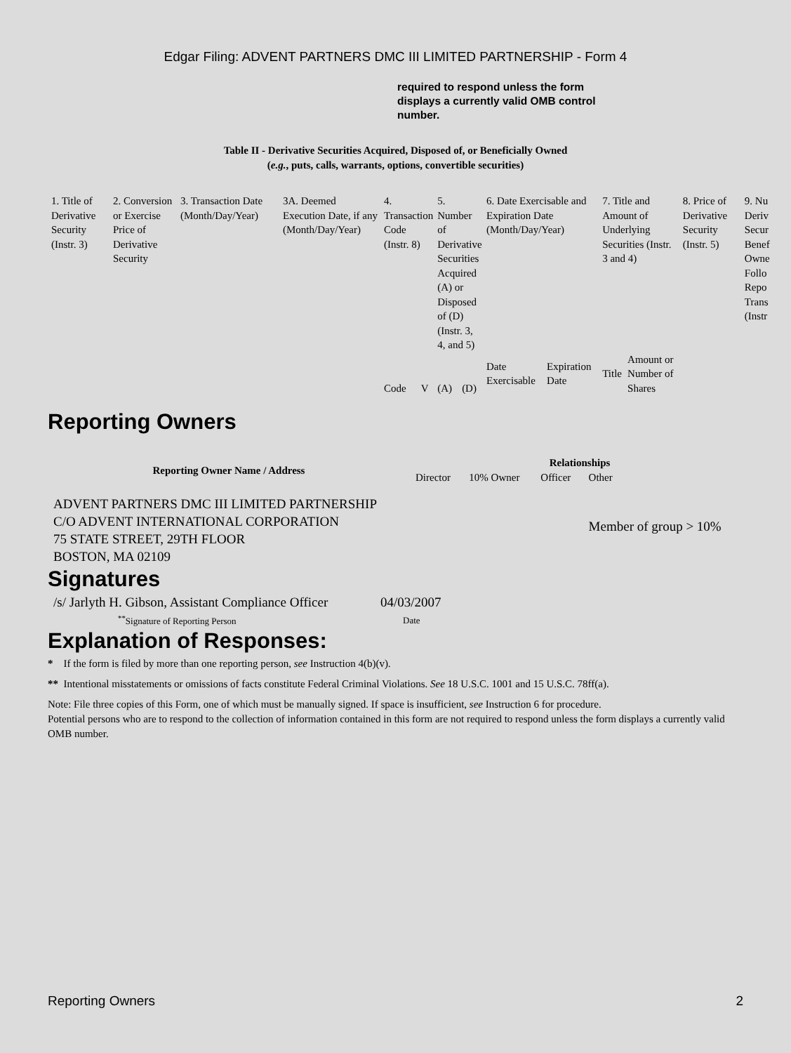Edgar Filing: ADVENT PARTNERS DMC III LIMITED PARTNERSHIP - Form 4
required to respond unless the form displays a currently valid OMB control number.
Table II - Derivative Securities Acquired, Disposed of, or Beneficially Owned
(e.g., puts, calls, warrants, options, convertible securities)
| 1. Title of Derivative Security (Instr. 3) | 2. Conversion or Exercise Price of Derivative Security | 3. Transaction Date (Month/Day/Year) | 3A. Deemed Execution Date, if any (Month/Day/Year) | 4. Transaction Code (Instr. 8) | | 5. Number of Derivative Securities Acquired (A) or Disposed of (D) (Instr. 3, 4, and 5) | | 6. Date Exercisable and Expiration Date (Month/Day/Year) | | 7. Title and Amount of Underlying Securities (Instr. 3 and 4) | | 8. Price of Derivative Security (Instr. 5) | 9. Nu Deriv Secur Benef Owne Follo Repo Trans (Instr |
| | | | | Code | V | (A) | (D) | Date Exercisable | Expiration Date | Title | Amount or Number of Shares | | |
Reporting Owners
| Reporting Owner Name / Address | Relationships | | | |
| --- | --- | --- | --- | --- |
| | Director | 10% Owner | Officer | Other |
| ADVENT PARTNERS DMC III LIMITED PARTNERSHIP C/O ADVENT INTERNATIONAL CORPORATION 75 STATE STREET, 29TH FLOOR BOSTON, MA 02109 | | | | Member of group > 10% |
Signatures
| /s/ Jarlyth H. Gibson, Assistant Compliance Officer | 04/03/2007 |
| <sup>**</sup> Signature of Reporting Person | Date |
Explanation of Responses:
* If the form is filed by more than one reporting person, see Instruction 4(b)(v).
** Intentional misstatements or omissions of facts constitute Federal Criminal Violations. See 18 U.S.C. 1001 and 15 U.S.C. 78ff(a).
Note: File three copies of this Form, one of which must be manually signed. If space is insufficient, see Instruction 6 for procedure.
Potential persons who are to respond to the collection of information contained in this form are not required to respond unless the form displays a currently valid OMB number.
Reporting Owners 2